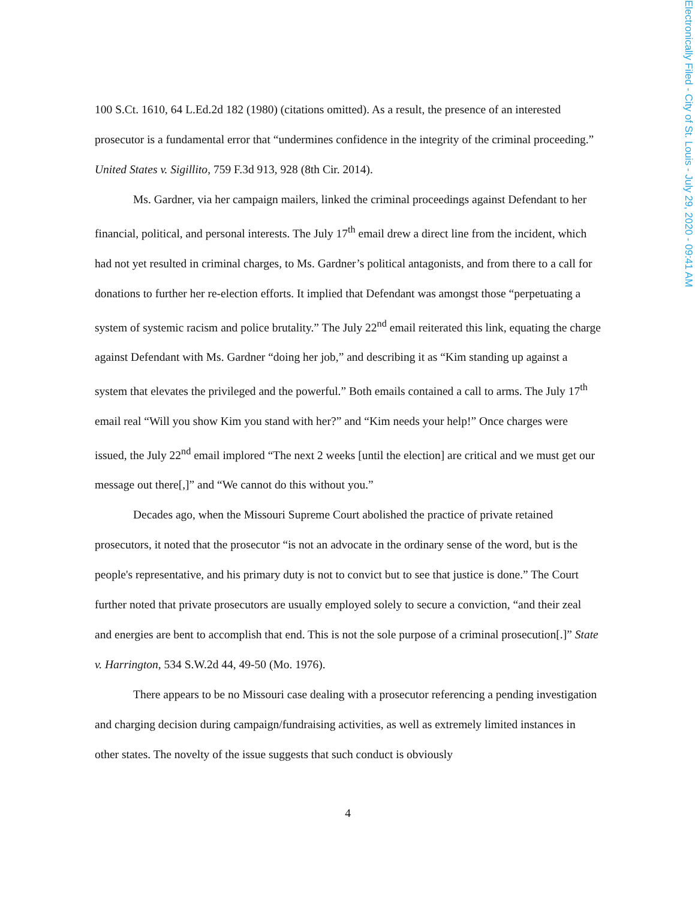Electronically Filed - City of St. Louis - July 29, 2020 - 09:41 AM
100 S.Ct. 1610, 64 L.Ed.2d 182 (1980) (citations omitted). As a result, the presence of an interested prosecutor is a fundamental error that “undermines confidence in the integrity of the criminal proceeding.” United States v. Sigillito, 759 F.3d 913, 928 (8th Cir. 2014).
Ms. Gardner, via her campaign mailers, linked the criminal proceedings against Defendant to her financial, political, and personal interests. The July 17<sup>th</sup> email drew a direct line from the incident, which had not yet resulted in criminal charges, to Ms. Gardner’s political antagonists, and from there to a call for donations to further her re-election efforts. It implied that Defendant was amongst those “perpetuating a system of systemic racism and police brutality.” The July 22<sup>nd</sup> email reiterated this link, equating the charge against Defendant with Ms. Gardner “doing her job,” and describing it as “Kim standing up against a system that elevates the privileged and the powerful.” Both emails contained a call to arms. The July 17<sup>th</sup> email real “Will you show Kim you stand with her?” and “Kim needs your help!” Once charges were issued, the July 22<sup>nd</sup> email implored “The next 2 weeks [until the election] are critical and we must get our message out there[,]” and “We cannot do this without you.”
Decades ago, when the Missouri Supreme Court abolished the practice of private retained prosecutors, it noted that the prosecutor “is not an advocate in the ordinary sense of the word, but is the people's representative, and his primary duty is not to convict but to see that justice is done.” The Court further noted that private prosecutors are usually employed solely to secure a conviction, “and their zeal and energies are bent to accomplish that end. This is not the sole purpose of a criminal prosecution[.]” State v. Harrington, 534 S.W.2d 44, 49-50 (Mo. 1976).
There appears to be no Missouri case dealing with a prosecutor referencing a pending investigation and charging decision during campaign/fundraising activities, as well as extremely limited instances in other states. The novelty of the issue suggests that such conduct is obviously
4